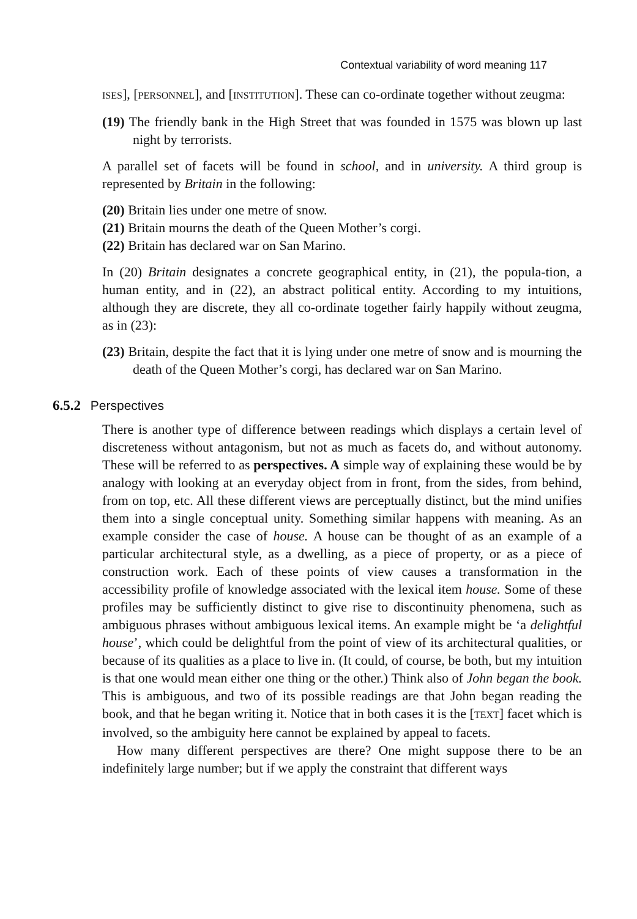Contextual variability of word meaning 117
ISES], [PERSONNEL], and [INSTITUTION]. These can co-ordinate together without zeugma:
(19) The friendly bank in the High Street that was founded in 1575 was blown up last night by terrorists.
A parallel set of facets will be found in school, and in university. A third group is represented by Britain in the following:
(20) Britain lies under one metre of snow.
(21) Britain mourns the death of the Queen Mother’s corgi.
(22) Britain has declared war on San Marino.
In (20) Britain designates a concrete geographical entity, in (21), the popula-tion, a human entity, and in (22), an abstract political entity. According to my intuitions, although they are discrete, they all co-ordinate together fairly happily without zeugma, as in (23):
(23) Britain, despite the fact that it is lying under one metre of snow and is mourning the death of the Queen Mother’s corgi, has declared war on San Marino.
6.5.2 Perspectives
There is another type of difference between readings which displays a certain level of discreteness without antagonism, but not as much as facets do, and without autonomy. These will be referred to as perspectives. A simple way of explaining these would be by analogy with looking at an everyday object from in front, from the sides, from behind, from on top, etc. All these different views are perceptually distinct, but the mind unifies them into a single conceptual unity. Something similar happens with meaning. As an example consider the case of house. A house can be thought of as an example of a particular architectural style, as a dwelling, as a piece of property, or as a piece of construction work. Each of these points of view causes a transformation in the accessibility profile of knowledge associated with the lexical item house. Some of these profiles may be sufficiently distinct to give rise to discontinuity phenomena, such as ambiguous phrases without ambiguous lexical items. An example might be ‘a delightful house’, which could be delightful from the point of view of its architectural qualities, or because of its qualities as a place to live in. (It could, of course, be both, but my intuition is that one would mean either one thing or the other.) Think also of John began the book. This is ambiguous, and two of its possible readings are that John began reading the book, and that he began writing it. Notice that in both cases it is the [TEXT] facet which is involved, so the ambiguity here cannot be explained by appeal to facets.
How many different perspectives are there? One might suppose there to be an indefinitely large number; but if we apply the constraint that different ways